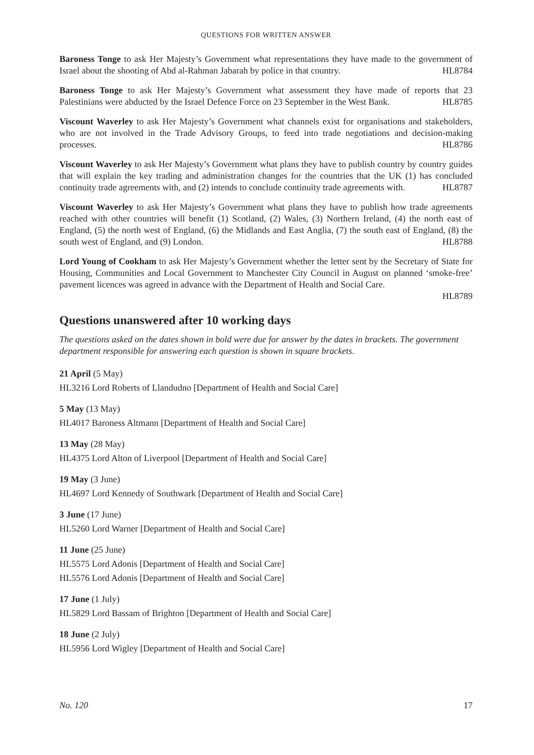QUESTIONS FOR WRITTEN ANSWER
Baroness Tonge to ask Her Majesty’s Government what representations they have made to the government of Israel about the shooting of Abd al-Rahman Jabarah by police in that country. HL8784
Baroness Tonge to ask Her Majesty’s Government what assessment they have made of reports that 23 Palestinians were abducted by the Israel Defence Force on 23 September in the West Bank. HL8785
Viscount Waverley to ask Her Majesty’s Government what channels exist for organisations and stakeholders, who are not involved in the Trade Advisory Groups, to feed into trade negotiations and decision-making processes. HL8786
Viscount Waverley to ask Her Majesty’s Government what plans they have to publish country by country guides that will explain the key trading and administration changes for the countries that the UK (1) has concluded continuity trade agreements with, and (2) intends to conclude continuity trade agreements with. HL8787
Viscount Waverley to ask Her Majesty’s Government what plans they have to publish how trade agreements reached with other countries will benefit (1) Scotland, (2) Wales, (3) Northern Ireland, (4) the north east of England, (5) the north west of England, (6) the Midlands and East Anglia, (7) the south east of England, (8) the south west of England, and (9) London. HL8788
Lord Young of Cookham to ask Her Majesty’s Government whether the letter sent by the Secretary of State for Housing, Communities and Local Government to Manchester City Council in August on planned ‘smoke-free’ pavement licences was agreed in advance with the Department of Health and Social Care.
HL8789
Questions unanswered after 10 working days
The questions asked on the dates shown in bold were due for answer by the dates in brackets. The government department responsible for answering each question is shown in square brackets.
21 April (5 May)
HL3216 Lord Roberts of Llandudno [Department of Health and Social Care]
5 May (13 May)
HL4017 Baroness Altmann [Department of Health and Social Care]
13 May (28 May)
HL4375 Lord Alton of Liverpool [Department of Health and Social Care]
19 May (3 June)
HL4697 Lord Kennedy of Southwark [Department of Health and Social Care]
3 June (17 June)
HL5260 Lord Warner [Department of Health and Social Care]
11 June (25 June)
HL5575 Lord Adonis [Department of Health and Social Care]
HL5576 Lord Adonis [Department of Health and Social Care]
17 June (1 July)
HL5829 Lord Bassam of Brighton [Department of Health and Social Care]
18 June (2 July)
HL5956 Lord Wigley [Department of Health and Social Care]
No. 120 17